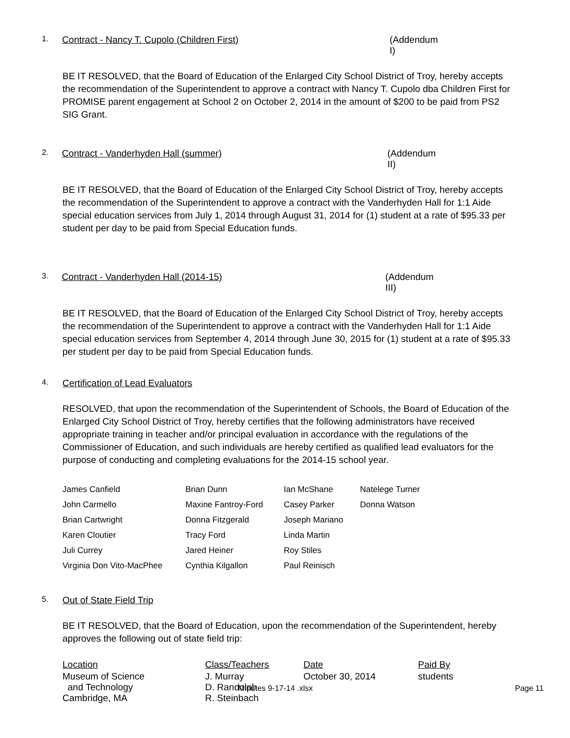1. Contract - Nancy T. Cupolo (Children First) (Addendum I)
BE IT RESOLVED, that the Board of Education of the Enlarged City School District of Troy, hereby accepts the recommendation of the Superintendent to approve a contract with Nancy T. Cupolo dba Children First for PROMISE parent engagement at School 2 on October 2, 2014 in the amount of $200 to be paid from PS2 SIG Grant.
2. Contract - Vanderhyden Hall (summer) (Addendum II)
BE IT RESOLVED, that the Board of Education of the Enlarged City School District of Troy, hereby accepts the recommendation of the Superintendent to approve a contract with the Vanderhyden Hall for 1:1 Aide special education services from July 1, 2014 through August 31, 2014 for (1) student at a rate of $95.33 per student per day to be paid from Special Education funds.
3. Contract - Vanderhyden Hall (2014-15) (Addendum III)
BE IT RESOLVED, that the Board of Education of the Enlarged City School District of Troy, hereby accepts the recommendation of the Superintendent to approve a contract with the Vanderhyden Hall for 1:1 Aide special education services from September 4, 2014 through June 30, 2015 for (1) student at a rate of $95.33 per student per day to be paid from Special Education funds.
4. Certification of Lead Evaluators
RESOLVED, that upon the recommendation of the Superintendent of Schools, the Board of Education of the Enlarged City School District of Troy, hereby certifies that the following administrators have received appropriate training in teacher and/or principal evaluation in accordance with the regulations of the Commissioner of Education, and such individuals are hereby certified as qualified lead evaluators for the purpose of conducting and completing evaluations for the 2014-15 school year.
| James Canfield | Brian Dunn | Ian McShane | Natelege Turner |
| John Carmello | Maxine Fantroy-Ford | Casey Parker | Donna Watson |
| Brian Cartwright | Donna Fitzgerald | Joseph Mariano | |
| Karen Cloutier | Tracy Ford | Linda Martin | |
| Juli Currey | Jared Heiner | Roy Stiles | |
| Virginia Don Vito-MacPhee | Cynthia Kilgallon | Paul Reinisch | |
5. Out of State Field Trip
BE IT RESOLVED, that the Board of Education, upon the recommendation of the Superintendent, hereby approves the following out of state field trip:
| Location | Class/Teachers | Date | Paid By |
| Museum of Science and Technology Cambridge, MA | J. Murray D. Randolph R. Steinbach | October 30, 2014 | students |
Minutes 9-17-14 .xlsx Page 11